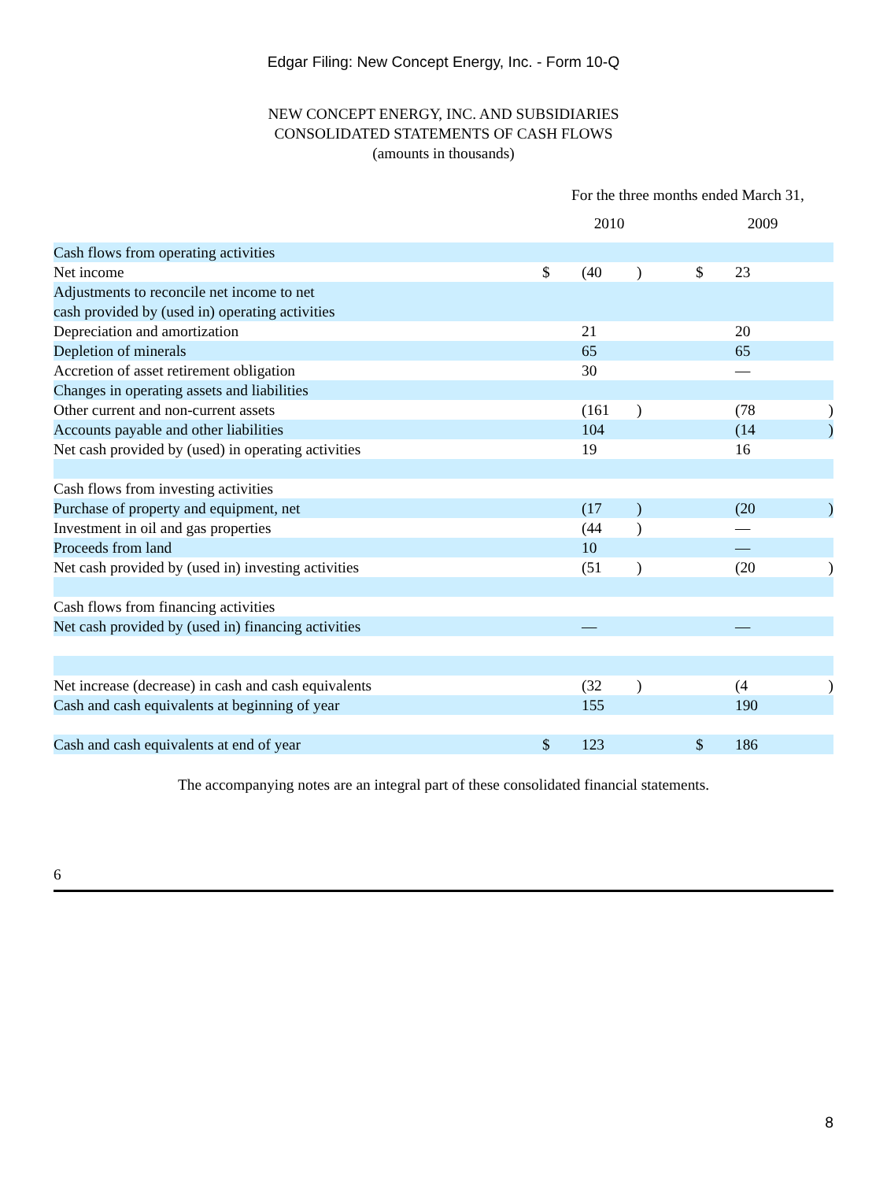Edgar Filing: New Concept Energy, Inc. - Form 10-Q
NEW CONCEPT ENERGY, INC. AND SUBSIDIARIES
CONSOLIDATED STATEMENTS OF CASH FLOWS
(amounts in thousands)
| | For the three months ended March 31, | | | | | | |
| | | 2010 | | | | 2009 | |
| Cash flows from operating activities | | | | | | | |
| Net income | $ | (40 | ) | | $ | 23 | |
| Adjustments to reconcile net income to net cash provided by (used in) operating activities | | | | | | | |
| Depreciation and amortization | | 21 | | | | 20 | |
| Depletion of minerals | | 65 | | | | 65 | |
| Accretion of asset retirement obligation | | 30 | | | | — | |
| Changes in operating assets and liabilities | | | | | | | |
| Other current and non-current assets | | (161 | ) | | | (78 | ) |
| Accounts payable and other liabilities | | 104 | | | | (14 | ) |
| Net cash provided by (used) in operating activities | | 19 | | | | 16 | |
| Cash flows from investing activities | | | | | | | |
| Purchase of property and equipment, net | | (17 | ) | | | (20 | ) |
| Investment in oil and gas properties | | (44 | ) | | | — | |
| Proceeds from land | | 10 | | | | — | |
| Net cash provided by (used in) investing activities | | (51 | ) | | | (20 | ) |
| Cash flows from financing activities | | | | | | | |
| Net cash provided by (used in) financing activities | | — | | | | — | |
| Net increase (decrease) in cash and cash equivalents | | (32 | ) | | | (4 | ) |
| Cash and cash equivalents at beginning of year | | 155 | | | | 190 | |
| Cash and cash equivalents at end of year | $ | 123 | | | $ | 186 | |
The accompanying notes are an integral part of these consolidated financial statements.
6
8